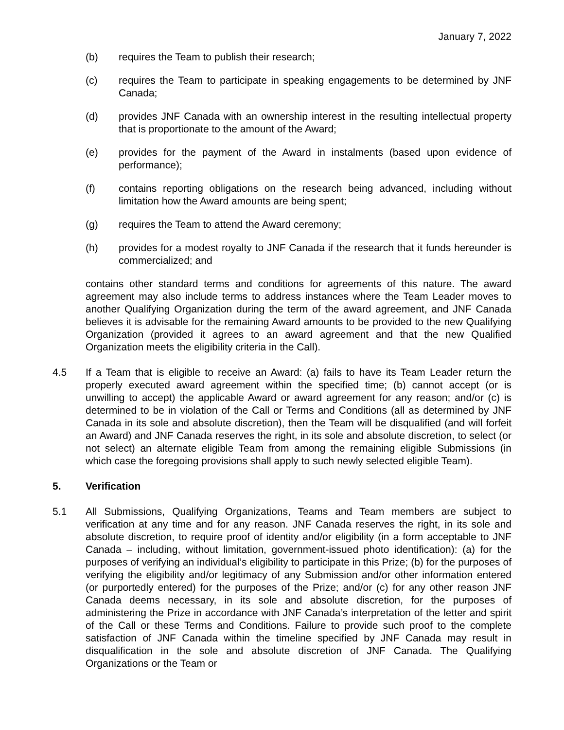January 7, 2022
(b) requires the Team to publish their research;
(c) requires the Team to participate in speaking engagements to be determined by JNF Canada;
(d) provides JNF Canada with an ownership interest in the resulting intellectual property that is proportionate to the amount of the Award;
(e) provides for the payment of the Award in instalments (based upon evidence of performance);
(f) contains reporting obligations on the research being advanced, including without limitation how the Award amounts are being spent;
(g) requires the Team to attend the Award ceremony;
(h) provides for a modest royalty to JNF Canada if the research that it funds hereunder is commercialized; and
contains other standard terms and conditions for agreements of this nature. The award agreement may also include terms to address instances where the Team Leader moves to another Qualifying Organization during the term of the award agreement, and JNF Canada believes it is advisable for the remaining Award amounts to be provided to the new Qualifying Organization (provided it agrees to an award agreement and that the new Qualified Organization meets the eligibility criteria in the Call).
4.5 If a Team that is eligible to receive an Award: (a) fails to have its Team Leader return the properly executed award agreement within the specified time; (b) cannot accept (or is unwilling to accept) the applicable Award or award agreement for any reason; and/or (c) is determined to be in violation of the Call or Terms and Conditions (all as determined by JNF Canada in its sole and absolute discretion), then the Team will be disqualified (and will forfeit an Award) and JNF Canada reserves the right, in its sole and absolute discretion, to select (or not select) an alternate eligible Team from among the remaining eligible Submissions (in which case the foregoing provisions shall apply to such newly selected eligible Team).
5. Verification
5.1 All Submissions, Qualifying Organizations, Teams and Team members are subject to verification at any time and for any reason. JNF Canada reserves the right, in its sole and absolute discretion, to require proof of identity and/or eligibility (in a form acceptable to JNF Canada – including, without limitation, government-issued photo identification): (a) for the purposes of verifying an individual’s eligibility to participate in this Prize; (b) for the purposes of verifying the eligibility and/or legitimacy of any Submission and/or other information entered (or purportedly entered) for the purposes of the Prize; and/or (c) for any other reason JNF Canada deems necessary, in its sole and absolute discretion, for the purposes of administering the Prize in accordance with JNF Canada’s interpretation of the letter and spirit of the Call or these Terms and Conditions. Failure to provide such proof to the complete satisfaction of JNF Canada within the timeline specified by JNF Canada may result in disqualification in the sole and absolute discretion of JNF Canada. The Qualifying Organizations or the Team or